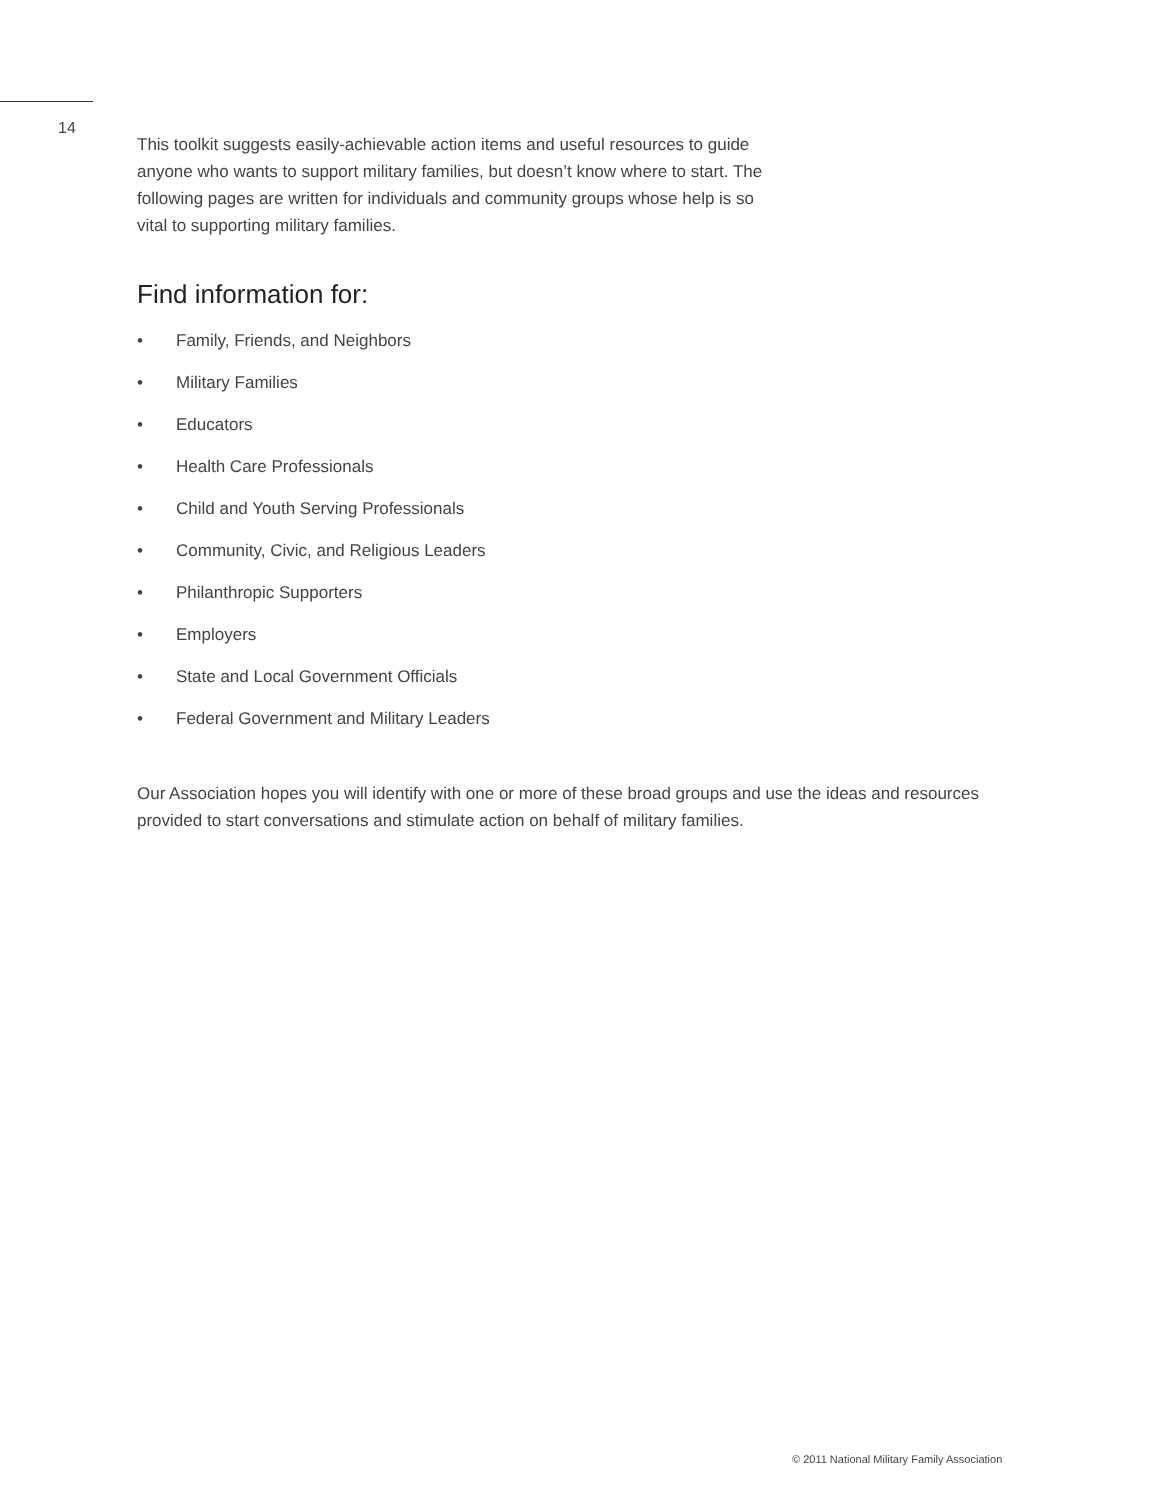14
This toolkit suggests easily-achievable action items and useful resources to guide
anyone who wants to support military families, but doesn’t know where to start. The
following pages are written for individuals and community groups whose help is so
vital to supporting military families.
Find information for:
• Family, Friends, and Neighbors
• Military Families
• Educators
• Health Care Professionals
• Child and Youth Serving Professionals
• Community, Civic, and Religious Leaders
• Philanthropic Supporters
• Employers
• State and Local Government Officials
• Federal Government and Military Leaders
Our Association hopes you will identify with one or more of these broad groups and use the ideas and resources provided to start conversations and stimulate action on behalf of military families.
© 2011 National Military Family Association